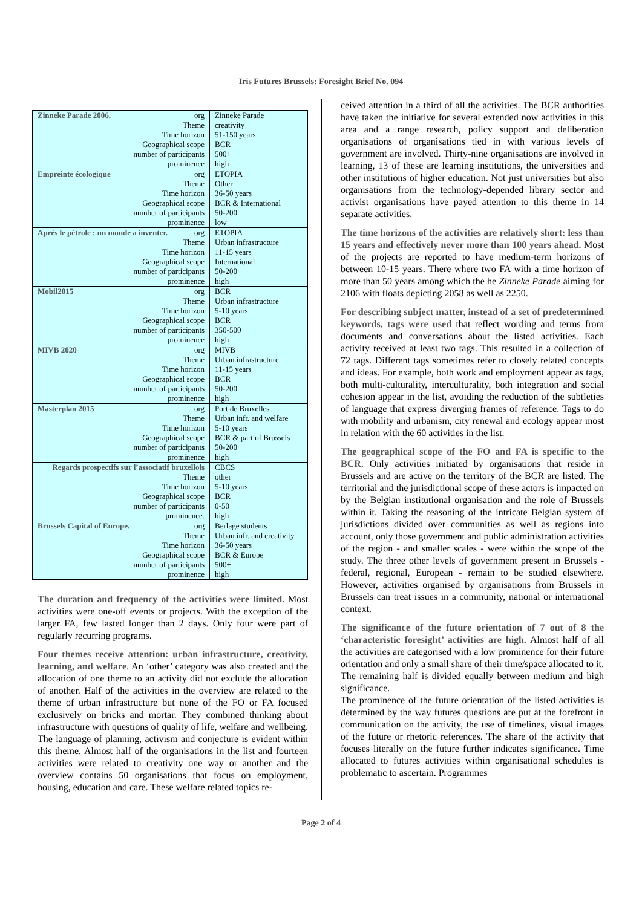Iris Futures Brussels: Foresight Brief No. 094
| Zinneke Parade 2006. org | Zinneke Parade |
| Theme | creativity |
| Time horizon | 51-150 years |
| Geographical scope | BCR |
| number of participants | 500+ |
| prominence | high |
| Empreinte écologique org | ETOPIA |
| Theme | Other |
| Time horizon | 36-50 years |
| Geographical scope | BCR & International |
| number of participants | 50-200 |
| prominence | low |
| Après le pétrole : un monde a inventer. org | ETOPIA |
| Theme | Urban infrastructure |
| Time horizon | 11-15 years |
| Geographical scope | International |
| number of participants | 50-200 |
| prominence | high |
| Mobil2015 org | BCR |
| Theme | Urban infrastructure |
| Time horizon | 5-10 years |
| Geographical scope | BCR |
| number of participants | 350-500 |
| prominence | high |
| MIVB 2020 org | MIVB |
| Theme | Urban infrastructure |
| Time horizon | 11-15 years |
| Geographical scope | BCR |
| number of participants | 50-200 |
| prominence | high |
| Masterplan 2015 org | Port de Bruxelles |
| Theme | Urban infr. and welfare |
| Time horizon | 5-10 years |
| Geographical scope | BCR & part of Brussels |
| number of participants | 50-200 |
| prominence | high |
| Regards prospectifs sur l’associatif bruxellois | CBCS |
| Theme | other |
| Time horizon | 5-10 years |
| Geographical scope | BCR |
| number of participants | 0-50 |
| prominence. | high |
| Brussels Capital of Europe. org | Berlage students |
| Theme | Urban infr. and creativity |
| Time horizon | 36-50 years |
| Geographical scope | BCR & Europe |
| number of participants | 500+ |
| prominence | high |
The duration and frequency of the activities were limited. Most activities were one-off events or projects. With the exception of the larger FA, few lasted longer than 2 days. Only four were part of regularly recurring programs.
Four themes receive attention: urban infrastructure, creativity, learning, and welfare. An ‘other’ category was also created and the allocation of one theme to an activity did not exclude the allocation of another. Half of the activities in the overview are related to the theme of urban infrastructure but none of the FO or FA focused exclusively on bricks and mortar. They combined thinking about infrastructure with questions of quality of life, welfare and wellbeing. The language of planning, activism and conjecture is evident within this theme. Almost half of the organisations in the list and fourteen activities were related to creativity one way or another and the overview contains 50 organisations that focus on employment, housing, education and care. These welfare related topics re-
ceived attention in a third of all the activities. The BCR authorities have taken the initiative for several extended now activities in this area and a range research, policy support and deliberation organisations of organisations tied in with various levels of government are involved. Thirty-nine organisations are involved in learning, 13 of these are learning institutions, the universities and other institutions of higher education. Not just universities but also organisations from the technology-depended library sector and activist organisations have payed attention to this theme in 14 separate activities.
The time horizons of the activities are relatively short: less than 15 years and effectively never more than 100 years ahead. Most of the projects are reported to have medium-term horizons of between 10-15 years. There where two FA with a time horizon of more than 50 years among which the he Zinneke Parade aiming for 2106 with floats depicting 2058 as well as 2250.
For describing subject matter, instead of a set of predetermined keywords, tags were used that reflect wording and terms from documents and conversations about the listed activities. Each activity received at least two tags. This resulted in a collection of 72 tags. Different tags sometimes refer to closely related concepts and ideas. For example, both work and employment appear as tags, both multi-culturality, interculturality, both integration and social cohesion appear in the list, avoiding the reduction of the subtleties of language that express diverging frames of reference. Tags to do with mobility and urbanism, city renewal and ecology appear most in relation with the 60 activities in the list.
The geographical scope of the FO and FA is specific to the BCR. Only activities initiated by organisations that reside in Brussels and are active on the territory of the BCR are listed. The territorial and the jurisdictional scope of these actors is impacted on by the Belgian institutional organisation and the role of Brussels within it. Taking the reasoning of the intricate Belgian system of jurisdictions divided over communities as well as regions into account, only those government and public administration activities of the region - and smaller scales - were within the scope of the study. The three other levels of government present in Brussels - federal, regional, European - remain to be studied elsewhere. However, activities organised by organisations from Brussels in Brussels can treat issues in a community, national or international context.
The significance of the future orientation of 7 out of 8 the ‘characteristic foresight’ activities are high. Almost half of all the activities are categorised with a low prominence for their future orientation and only a small share of their time/space allocated to it. The remaining half is divided equally between medium and high significance.
The prominence of the future orientation of the listed activities is determined by the way futures questions are put at the forefront in communication on the activity, the use of timelines, visual images of the future or rhetoric references. The share of the activity that focuses literally on the future further indicates significance. Time allocated to futures activities within organisational schedules is problematic to ascertain. Programmes
Page 2 of 4